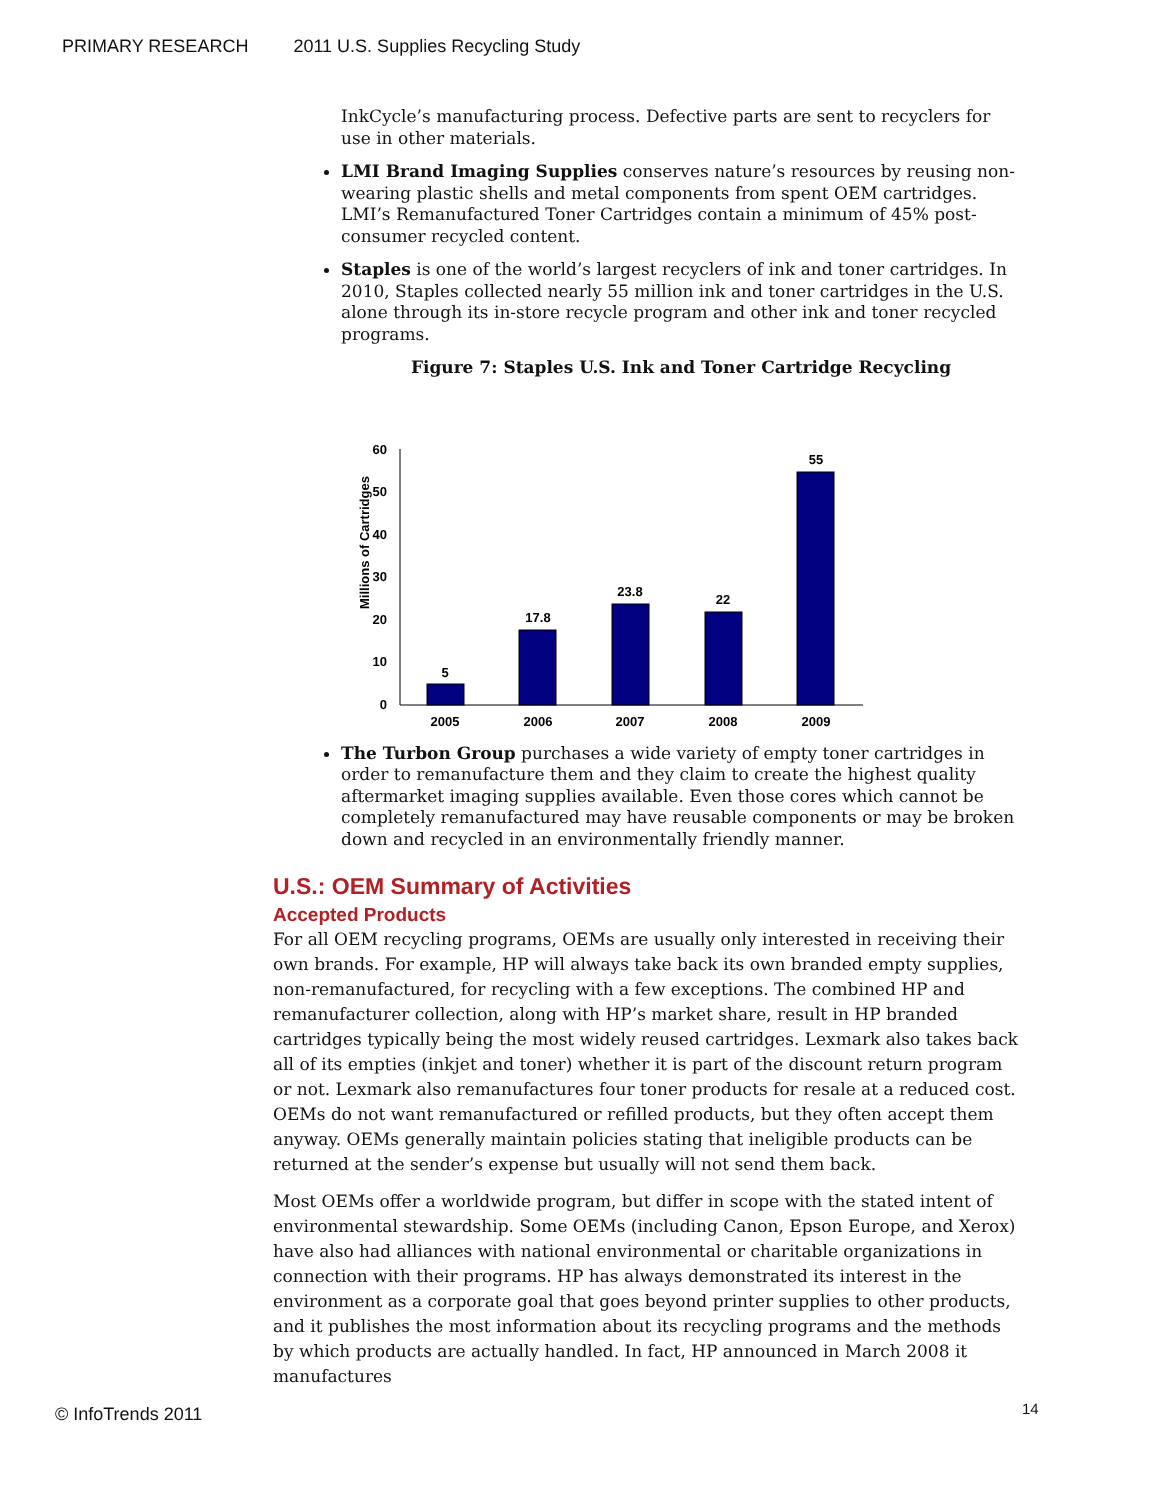PRIMARY RESEARCH 2011 U.S. Supplies Recycling Study
InkCycle’s manufacturing process. Defective parts are sent to recyclers for use in other materials.
LMI Brand Imaging Supplies conserves nature’s resources by reusing non-wearing plastic shells and metal components from spent OEM cartridges. LMI’s Remanufactured Toner Cartridges contain a minimum of 45% post-consumer recycled content.
Staples is one of the world’s largest recyclers of ink and toner cartridges. In 2010, Staples collected nearly 55 million ink and toner cartridges in the U.S. alone through its in-store recycle program and other ink and toner recycled programs.
Figure 7: Staples U.S. Ink and Toner Cartridge Recycling
Millions of Cartridges
60
50
40
30
20
10
0
5
17.8
23.8
22
55
2005
2006
2007
2008
2009
The Turbon Group purchases a wide variety of empty toner cartridges in order to remanufacture them and they claim to create the highest quality aftermarket imaging supplies available. Even those cores which cannot be completely remanufactured may have reusable components or may be broken down and recycled in an environmentally friendly manner.
U.S.: OEM Summary of Activities
Accepted Products
For all OEM recycling programs, OEMs are usually only interested in receiving their own brands. For example, HP will always take back its own branded empty supplies, non-remanufactured, for recycling with a few exceptions. The combined HP and remanufacturer collection, along with HP’s market share, result in HP branded cartridges typically being the most widely reused cartridges. Lexmark also takes back all of its empties (inkjet and toner) whether it is part of the discount return program or not. Lexmark also remanufactures four toner products for resale at a reduced cost. OEMs do not want remanufactured or refilled products, but they often accept them anyway. OEMs generally maintain policies stating that ineligible products can be returned at the sender’s expense but usually will not send them back.
Most OEMs offer a worldwide program, but differ in scope with the stated intent of environmental stewardship. Some OEMs (including Canon, Epson Europe, and Xerox) have also had alliances with national environmental or charitable organizations in connection with their programs. HP has always demonstrated its interest in the environment as a corporate goal that goes beyond printer supplies to other products, and it publishes the most information about its recycling programs and the methods by which products are actually handled. In fact, HP announced in March 2008 it manufactures
© InfoTrends 2011 14